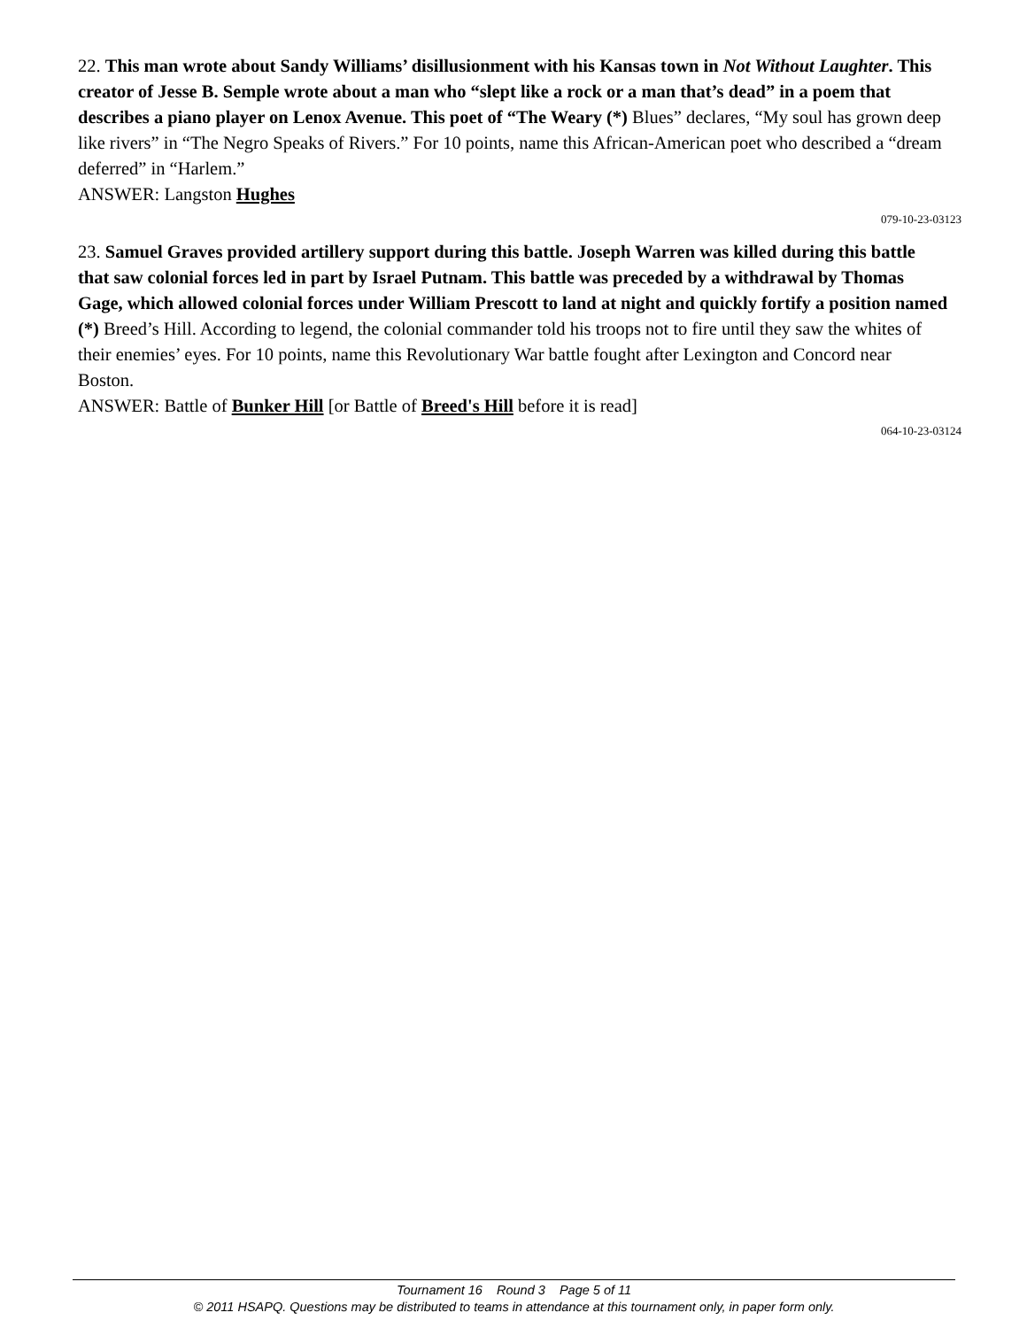22. This man wrote about Sandy Williams’ disillusionment with his Kansas town in Not Without Laughter. This creator of Jesse B. Semple wrote about a man who “slept like a rock or a man that’s dead” in a poem that describes a piano player on Lenox Avenue. This poet of “The Weary (*) Blues” declares, “My soul has grown deep like rivers” in “The Negro Speaks of Rivers.” For 10 points, name this African-American poet who described a “dream deferred” in “Harlem.”
ANSWER: Langston Hughes
079-10-23-03123
23. Samuel Graves provided artillery support during this battle. Joseph Warren was killed during this battle that saw colonial forces led in part by Israel Putnam. This battle was preceded by a withdrawal by Thomas Gage, which allowed colonial forces under William Prescott to land at night and quickly fortify a position named (*) Breed’s Hill. According to legend, the colonial commander told his troops not to fire until they saw the whites of their enemies’ eyes. For 10 points, name this Revolutionary War battle fought after Lexington and Concord near Boston.
ANSWER: Battle of Bunker Hill [or Battle of Breed's Hill before it is read]
064-10-23-03124
Tournament 16 Round 3 Page 5 of 11
© 2011 HSAPQ. Questions may be distributed to teams in attendance at this tournament only, in paper form only.